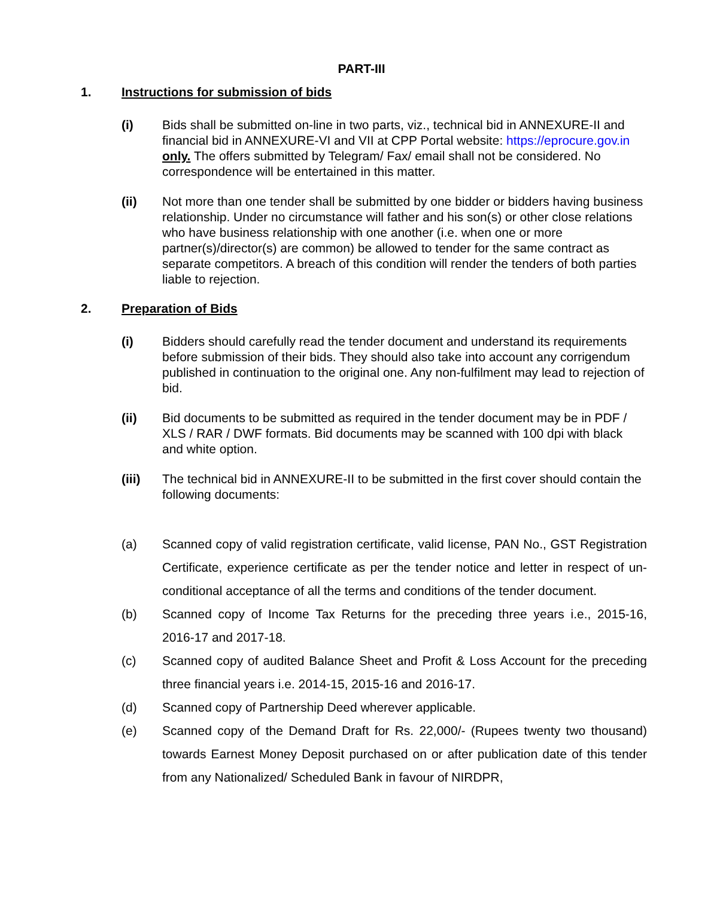PART-III
1. Instructions for submission of bids
(i) Bids shall be submitted on-line in two parts, viz., technical bid in ANNEXURE-II and financial bid in ANNEXURE-VI and VII at CPP Portal website: https://eprocure.gov.in only. The offers submitted by Telegram/ Fax/ email shall not be considered. No correspondence will be entertained in this matter.
(ii) Not more than one tender shall be submitted by one bidder or bidders having business relationship. Under no circumstance will father and his son(s) or other close relations who have business relationship with one another (i.e. when one or more partner(s)/director(s) are common) be allowed to tender for the same contract as separate competitors. A breach of this condition will render the tenders of both parties liable to rejection.
2. Preparation of Bids
(i) Bidders should carefully read the tender document and understand its requirements before submission of their bids. They should also take into account any corrigendum published in continuation to the original one. Any non-fulfilment may lead to rejection of bid.
(ii) Bid documents to be submitted as required in the tender document may be in PDF / XLS / RAR / DWF formats. Bid documents may be scanned with 100 dpi with black and white option.
(iii) The technical bid in ANNEXURE-II to be submitted in the first cover should contain the following documents:
(a) Scanned copy of valid registration certificate, valid license, PAN No., GST Registration Certificate, experience certificate as per the tender notice and letter in respect of un-conditional acceptance of all the terms and conditions of the tender document.
(b) Scanned copy of Income Tax Returns for the preceding three years i.e., 2015-16, 2016-17 and 2017-18.
(c) Scanned copy of audited Balance Sheet and Profit & Loss Account for the preceding three financial years i.e. 2014-15, 2015-16 and 2016-17.
(d) Scanned copy of Partnership Deed wherever applicable.
(e) Scanned copy of the Demand Draft for Rs. 22,000/- (Rupees twenty two thousand) towards Earnest Money Deposit purchased on or after publication date of this tender from any Nationalized/ Scheduled Bank in favour of NIRDPR,